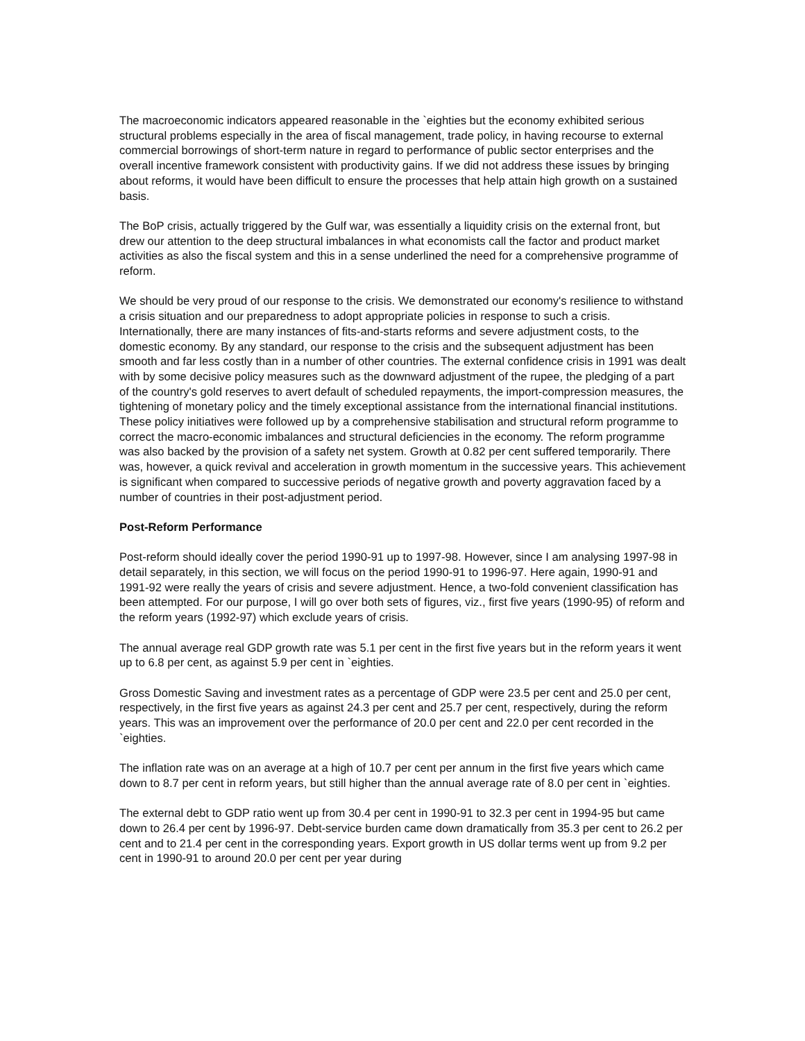The macroeconomic indicators appeared reasonable in the `eighties but the economy exhibited serious structural problems especially in the area of fiscal management, trade policy, in having recourse to external commercial borrowings of short-term nature in regard to performance of public sector enterprises and the overall incentive framework consistent with productivity gains. If we did not address these issues by bringing about reforms, it would have been difficult to ensure the processes that help attain high growth on a sustained basis.
The BoP crisis, actually triggered by the Gulf war, was essentially a liquidity crisis on the external front, but drew our attention to the deep structural imbalances in what economists call the factor and product market activities as also the fiscal system and this in a sense underlined the need for a comprehensive programme of reform.
We should be very proud of our response to the crisis. We demonstrated our economy's resilience to withstand a crisis situation and our preparedness to adopt appropriate policies in response to such a crisis. Internationally, there are many instances of fits-and-starts reforms and severe adjustment costs, to the domestic economy. By any standard, our response to the crisis and the subsequent adjustment has been smooth and far less costly than in a number of other countries. The external confidence crisis in 1991 was dealt with by some decisive policy measures such as the downward adjustment of the rupee, the pledging of a part of the country's gold reserves to avert default of scheduled repayments, the import-compression measures, the tightening of monetary policy and the timely exceptional assistance from the international financial institutions. These policy initiatives were followed up by a comprehensive stabilisation and structural reform programme to correct the macro-economic imbalances and structural deficiencies in the economy. The reform programme was also backed by the provision of a safety net system. Growth at 0.82 per cent suffered temporarily. There was, however, a quick revival and acceleration in growth momentum in the successive years. This achievement is significant when compared to successive periods of negative growth and poverty aggravation faced by a number of countries in their post-adjustment period.
Post-Reform Performance
Post-reform should ideally cover the period 1990-91 up to 1997-98. However, since I am analysing 1997-98 in detail separately, in this section, we will focus on the period 1990-91 to 1996-97. Here again, 1990-91 and 1991-92 were really the years of crisis and severe adjustment. Hence, a two-fold convenient classification has been attempted. For our purpose, I will go over both sets of figures, viz., first five years (1990-95) of reform and the reform years (1992-97) which exclude years of crisis.
The annual average real GDP growth rate was 5.1 per cent in the first five years but in the reform years it went up to 6.8 per cent, as against 5.9 per cent in `eighties.
Gross Domestic Saving and investment rates as a percentage of GDP were 23.5 per cent and 25.0 per cent, respectively, in the first five years as against 24.3 per cent and 25.7 per cent, respectively, during the reform years. This was an improvement over the performance of 20.0 per cent and 22.0 per cent recorded in the `eighties.
The inflation rate was on an average at a high of 10.7 per cent per annum in the first five years which came down to 8.7 per cent in reform years, but still higher than the annual average rate of 8.0 per cent in `eighties.
The external debt to GDP ratio went up from 30.4 per cent in 1990-91 to 32.3 per cent in 1994-95 but came down to 26.4 per cent by 1996-97. Debt-service burden came down dramatically from 35.3 per cent to 26.2 per cent and to 21.4 per cent in the corresponding years. Export growth in US dollar terms went up from 9.2 per cent in 1990-91 to around 20.0 per cent per year during